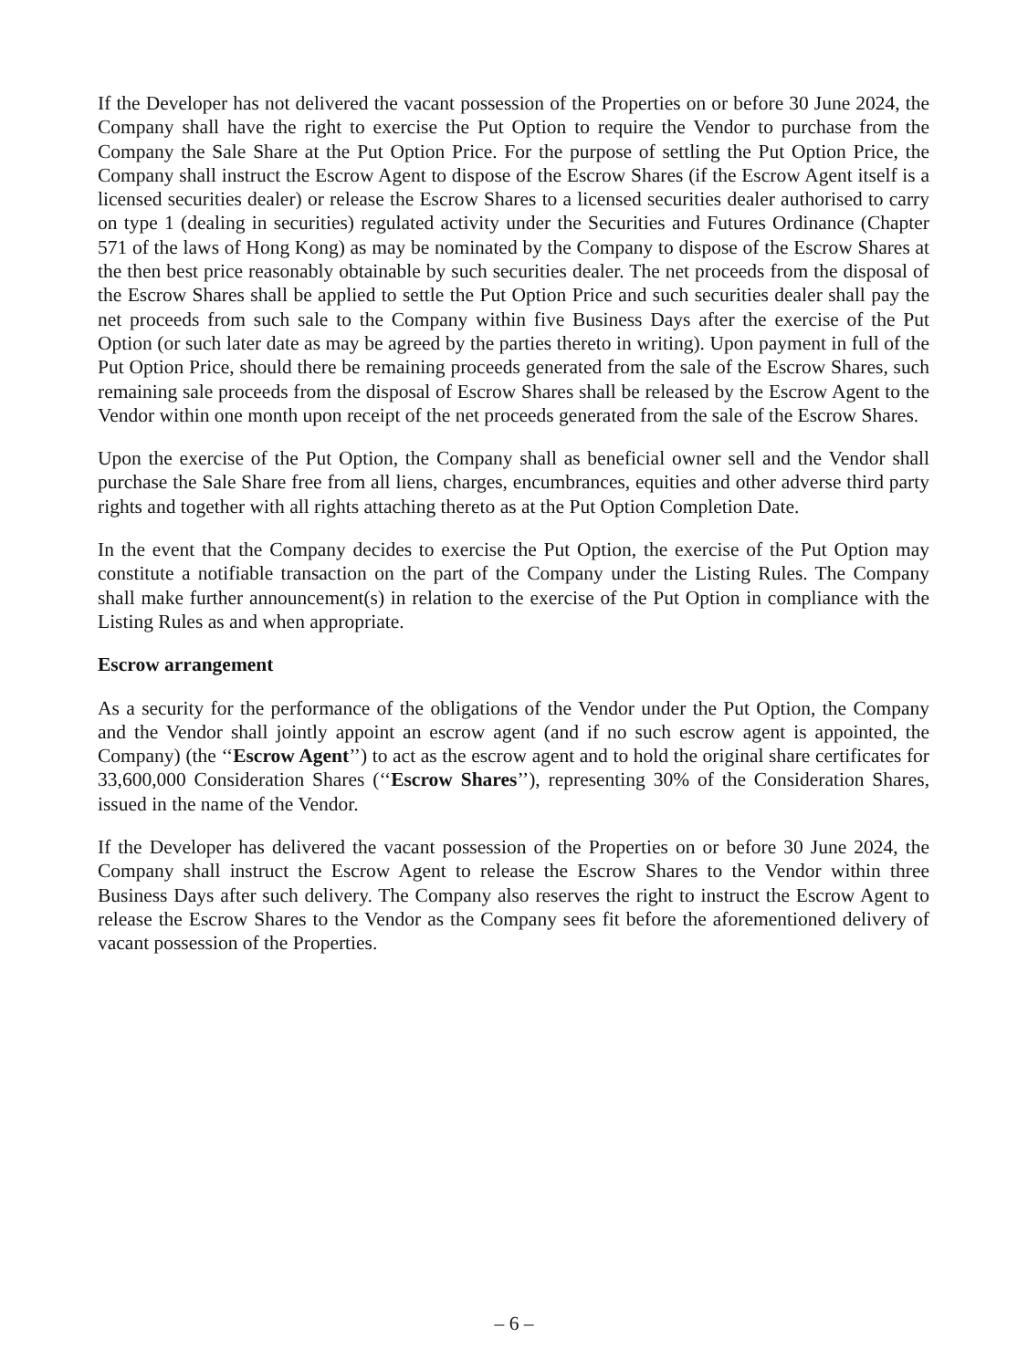If the Developer has not delivered the vacant possession of the Properties on or before 30 June 2024, the Company shall have the right to exercise the Put Option to require the Vendor to purchase from the Company the Sale Share at the Put Option Price. For the purpose of settling the Put Option Price, the Company shall instruct the Escrow Agent to dispose of the Escrow Shares (if the Escrow Agent itself is a licensed securities dealer) or release the Escrow Shares to a licensed securities dealer authorised to carry on type 1 (dealing in securities) regulated activity under the Securities and Futures Ordinance (Chapter 571 of the laws of Hong Kong) as may be nominated by the Company to dispose of the Escrow Shares at the then best price reasonably obtainable by such securities dealer. The net proceeds from the disposal of the Escrow Shares shall be applied to settle the Put Option Price and such securities dealer shall pay the net proceeds from such sale to the Company within five Business Days after the exercise of the Put Option (or such later date as may be agreed by the parties thereto in writing). Upon payment in full of the Put Option Price, should there be remaining proceeds generated from the sale of the Escrow Shares, such remaining sale proceeds from the disposal of Escrow Shares shall be released by the Escrow Agent to the Vendor within one month upon receipt of the net proceeds generated from the sale of the Escrow Shares.
Upon the exercise of the Put Option, the Company shall as beneficial owner sell and the Vendor shall purchase the Sale Share free from all liens, charges, encumbrances, equities and other adverse third party rights and together with all rights attaching thereto as at the Put Option Completion Date.
In the event that the Company decides to exercise the Put Option, the exercise of the Put Option may constitute a notifiable transaction on the part of the Company under the Listing Rules. The Company shall make further announcement(s) in relation to the exercise of the Put Option in compliance with the Listing Rules as and when appropriate.
Escrow arrangement
As a security for the performance of the obligations of the Vendor under the Put Option, the Company and the Vendor shall jointly appoint an escrow agent (and if no such escrow agent is appointed, the Company) (the ‘‘Escrow Agent’’) to act as the escrow agent and to hold the original share certificates for 33,600,000 Consideration Shares (‘‘Escrow Shares’’), representing 30% of the Consideration Shares, issued in the name of the Vendor.
If the Developer has delivered the vacant possession of the Properties on or before 30 June 2024, the Company shall instruct the Escrow Agent to release the Escrow Shares to the Vendor within three Business Days after such delivery. The Company also reserves the right to instruct the Escrow Agent to release the Escrow Shares to the Vendor as the Company sees fit before the aforementioned delivery of vacant possession of the Properties.
– 6 –